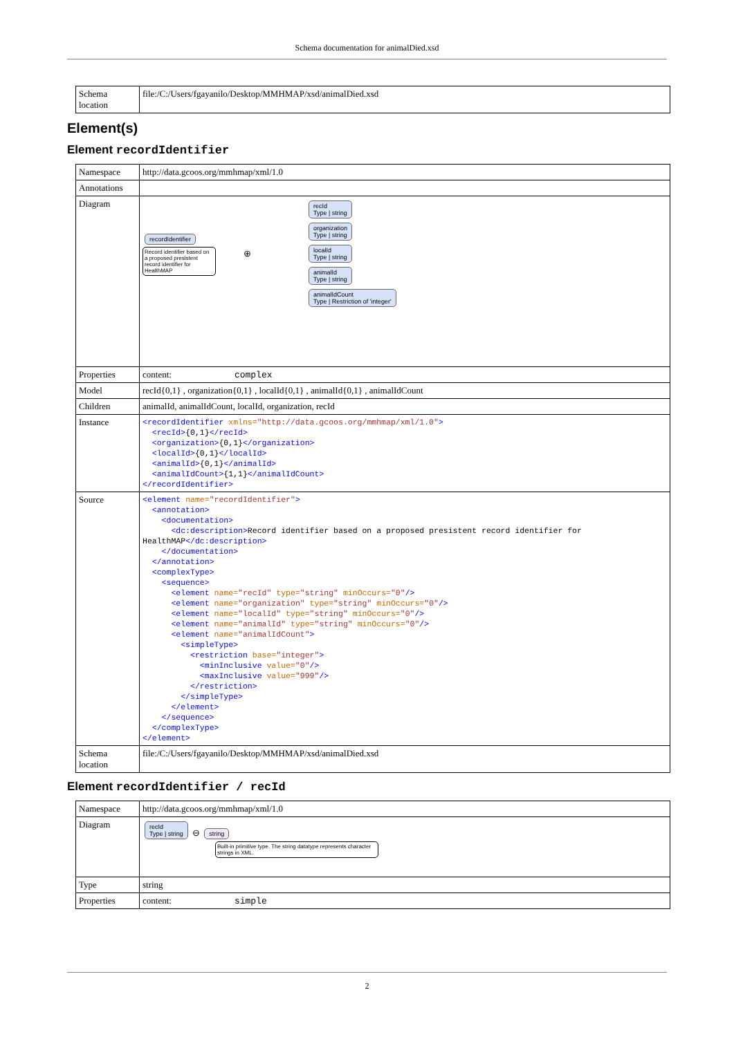Schema documentation for animalDied.xsd
| Schema location | file:/C:/Users/fgayanilo/Desktop/MMHMAP/xsd/animalDied.xsd |
Element(s)
Element recordIdentifier
| Namespace | http://data.gcoos.org/mmhmap/xml/1.0 |
| Annotations | |
| Diagram | recordIdentifier Record identifier based on a proposed presistent record identifier for HealthMAP ⊕ recId Type / string organization Type / string localId Type / string animalId Type / string animalIdCount Type / Restriction of 'integer' |
| Properties | content: complex |
| Model | recId{0,1} , organization{0,1} , localId{0,1} , animalId{0,1} , animalIdCount |
| Children | animalId, animalIdCount, localId, organization, recId |
| Instance | <recordIdentifier xmlns= "http://data.gcoos.org/mmhmap/xml/1.0" > <recId> {0,1} </recId> <organization> {0,1} </organization> <localId> {0,1} </localId> <animalId> {0,1} </animalId> <animalIdCount> {1,1} </animalIdCount> </recordIdentifier> |
| Source | <element name= "recordIdentifier" > <annotation> <documentation> <dc:description> Record identifier based on a proposed presistent record identifier for HealthMAP </dc:description> </documentation> </annotation> <complexType> <sequence> <element name= "recId" type= "string" minOccurs= "0" /> <element name= "organization" type= "string" minOccurs= "0" /> <element name= "localId" type= "string" minOccurs= "0" /> <element name= "animalId" type= "string" minOccurs= "0" /> <element name= "animalIdCount" > <simpleType> <restriction base= "integer" > <minInclusive value= "0" /> <maxInclusive value= "999" /> </restriction> </simpleType> </element> </sequence> </complexType> </element> |
| Schema location | file:/C:/Users/fgayanilo/Desktop/MMHMAP/xsd/animalDied.xsd |
Element recordIdentifier / recId
| Namespace | http://data.gcoos.org/mmhmap/xml/1.0 |
| Diagram | recId Type / string ⊖ string Built-in primitive type. The string datatype represents character strings in XML. |
| Type | string |
| Properties | content: simple |
2